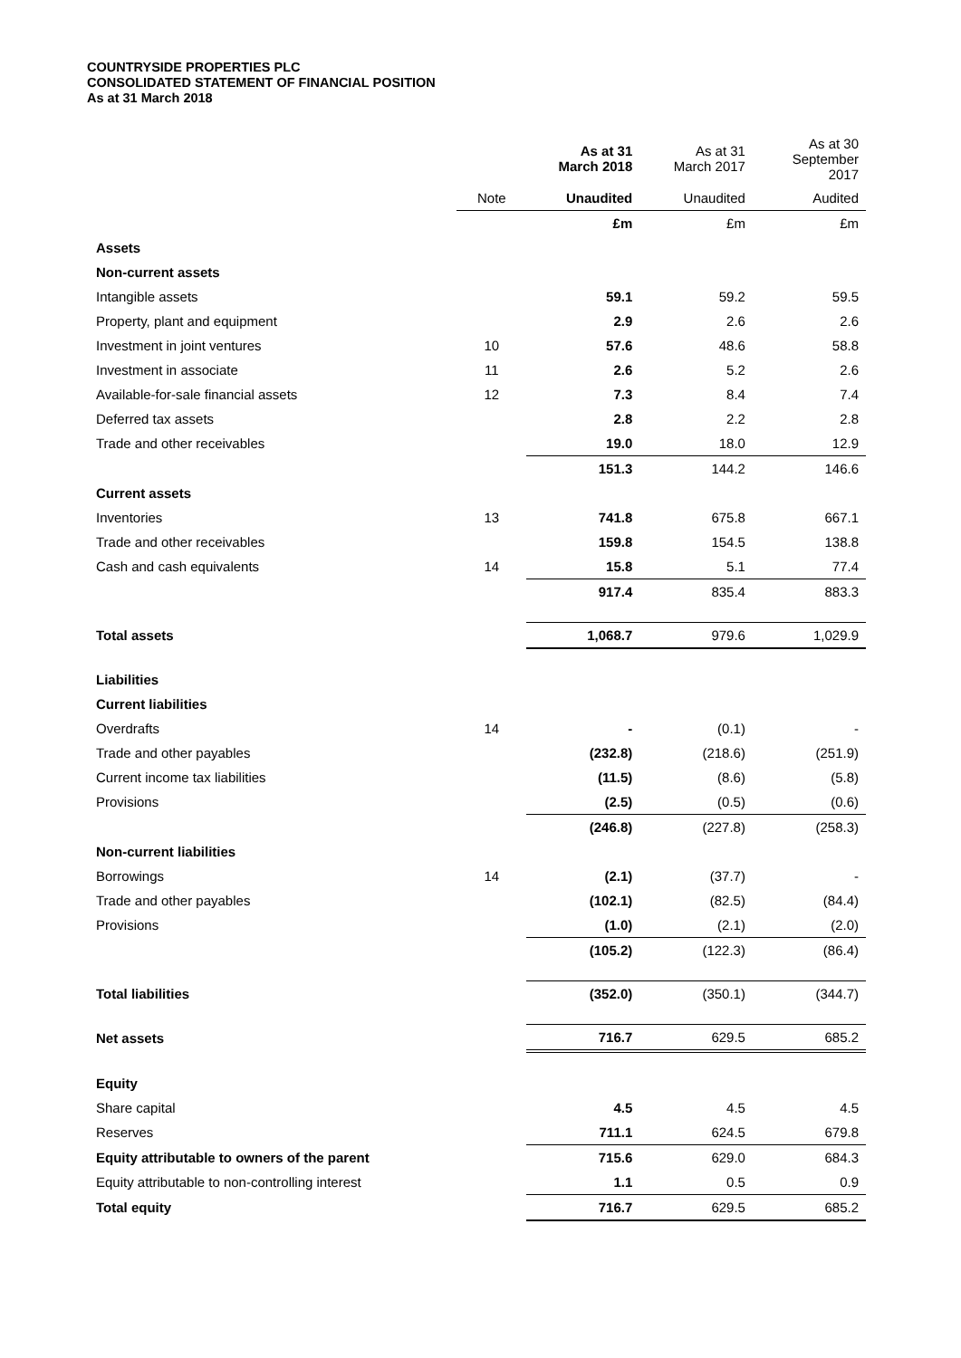COUNTRYSIDE PROPERTIES PLC
CONSOLIDATED STATEMENT OF FINANCIAL POSITION
As at 31 March 2018
| | | As at 31 March 2018 | As at 31 March 2017 | As at 30 September 2017 |
| | Note | Unaudited | Unaudited | Audited |
| | | £m | £m | £m |
| Assets | | | | |
| Non-current assets | | | | |
| Intangible assets | | 59.1 | 59.2 | 59.5 |
| Property, plant and equipment | | 2.9 | 2.6 | 2.6 |
| Investment in joint ventures | 10 | 57.6 | 48.6 | 58.8 |
| Investment in associate | 11 | 2.6 | 5.2 | 2.6 |
| Available-for-sale financial assets | 12 | 7.3 | 8.4 | 7.4 |
| Deferred tax assets | | 2.8 | 2.2 | 2.8 |
| Trade and other receivables | | 19.0 | 18.0 | 12.9 |
| | | 151.3 | 144.2 | 146.6 |
| Current assets | | | | |
| Inventories | 13 | 741.8 | 675.8 | 667.1 |
| Trade and other receivables | | 159.8 | 154.5 | 138.8 |
| Cash and cash equivalents | 14 | 15.8 | 5.1 | 77.4 |
| | | 917.4 | 835.4 | 883.3 |
| Total assets | | 1,068.7 | 979.6 | 1,029.9 |
| Liabilities | | | | |
| Current liabilities | | | | |
| Overdrafts | 14 | - | (0.1) | - |
| Trade and other payables | | (232.8) | (218.6) | (251.9) |
| Current income tax liabilities | | (11.5) | (8.6) | (5.8) |
| Provisions | | (2.5) | (0.5) | (0.6) |
| | | (246.8) | (227.8) | (258.3) |
| Non-current liabilities | | | | |
| Borrowings | 14 | (2.1) | (37.7) | - |
| Trade and other payables | | (102.1) | (82.5) | (84.4) |
| Provisions | | (1.0) | (2.1) | (2.0) |
| | | (105.2) | (122.3) | (86.4) |
| Total liabilities | | (352.0) | (350.1) | (344.7) |
| Net assets | | 716.7 | 629.5 | 685.2 |
| Equity | | | | |
| Share capital | | 4.5 | 4.5 | 4.5 |
| Reserves | | 711.1 | 624.5 | 679.8 |
| Equity attributable to owners of the parent | | 715.6 | 629.0 | 684.3 |
| Equity attributable to non-controlling interest | | 1.1 | 0.5 | 0.9 |
| Total equity | | 716.7 | 629.5 | 685.2 |